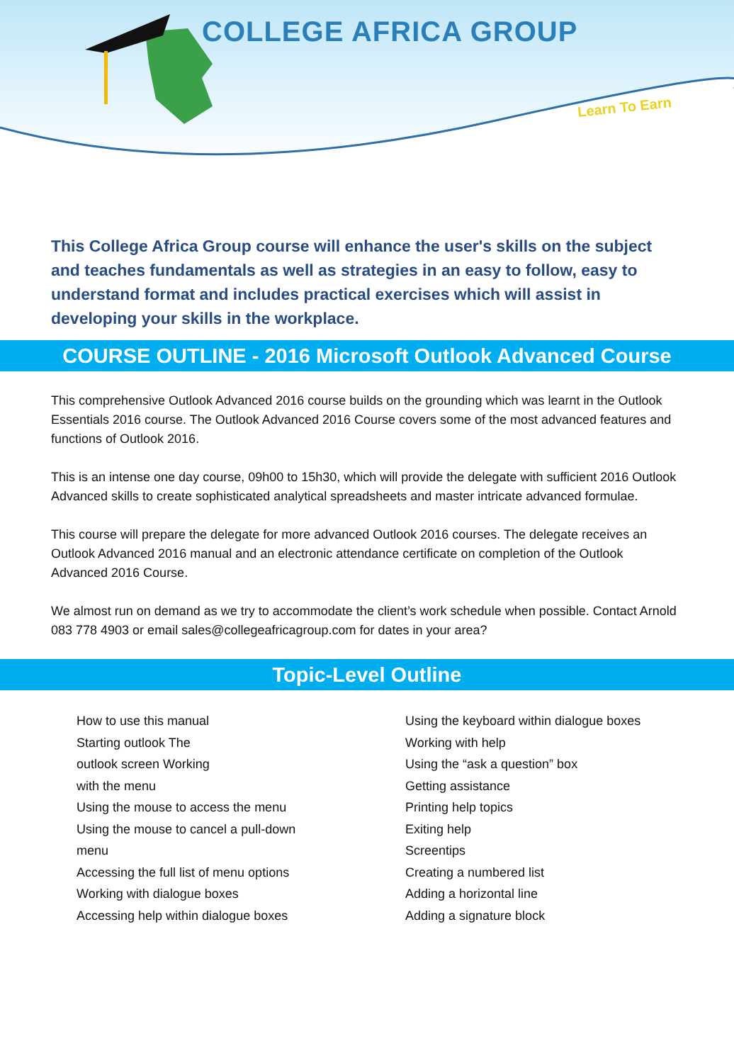COLLEGE AFRICA GROUP
Learn To Earn
This College Africa Group course will enhance the user's skills on the subject and teaches fundamentals as well as strategies in an easy to follow, easy to understand format and includes practical exercises which will assist in developing your skills in the workplace.
COURSE OUTLINE - 2016 Microsoft Outlook Advanced Course
This comprehensive Outlook Advanced 2016 course builds on the grounding which was learnt in the Outlook Essentials 2016 course. The Outlook Advanced 2016 Course covers some of the most advanced features and functions of Outlook 2016.
This is an intense one day course, 09h00 to 15h30, which will provide the delegate with sufficient 2016 Outlook Advanced skills to create sophisticated analytical spreadsheets and master intricate advanced formulae.
This course will prepare the delegate for more advanced Outlook 2016 courses. The delegate receives an Outlook Advanced 2016 manual and an electronic attendance certificate on completion of the Outlook Advanced 2016 Course.
We almost run on demand as we try to accommodate the client’s work schedule when possible. Contact Arnold 083 778 4903 or email sales@collegeafricagroup.com for dates in your area?
Topic-Level Outline
How to use this manual
Starting outlook The
outlook screen Working
with the menu
Using the mouse to access the menu
Using the mouse to cancel a pull-down
menu
Accessing the full list of menu options
Working with dialogue boxes
Accessing help within dialogue boxes
Using the keyboard within dialogue boxes
Working with help
Using the “ask a question” box
Getting assistance
Printing help topics
Exiting help
Screentips
Creating a numbered list
Adding a horizontal line
Adding a signature block